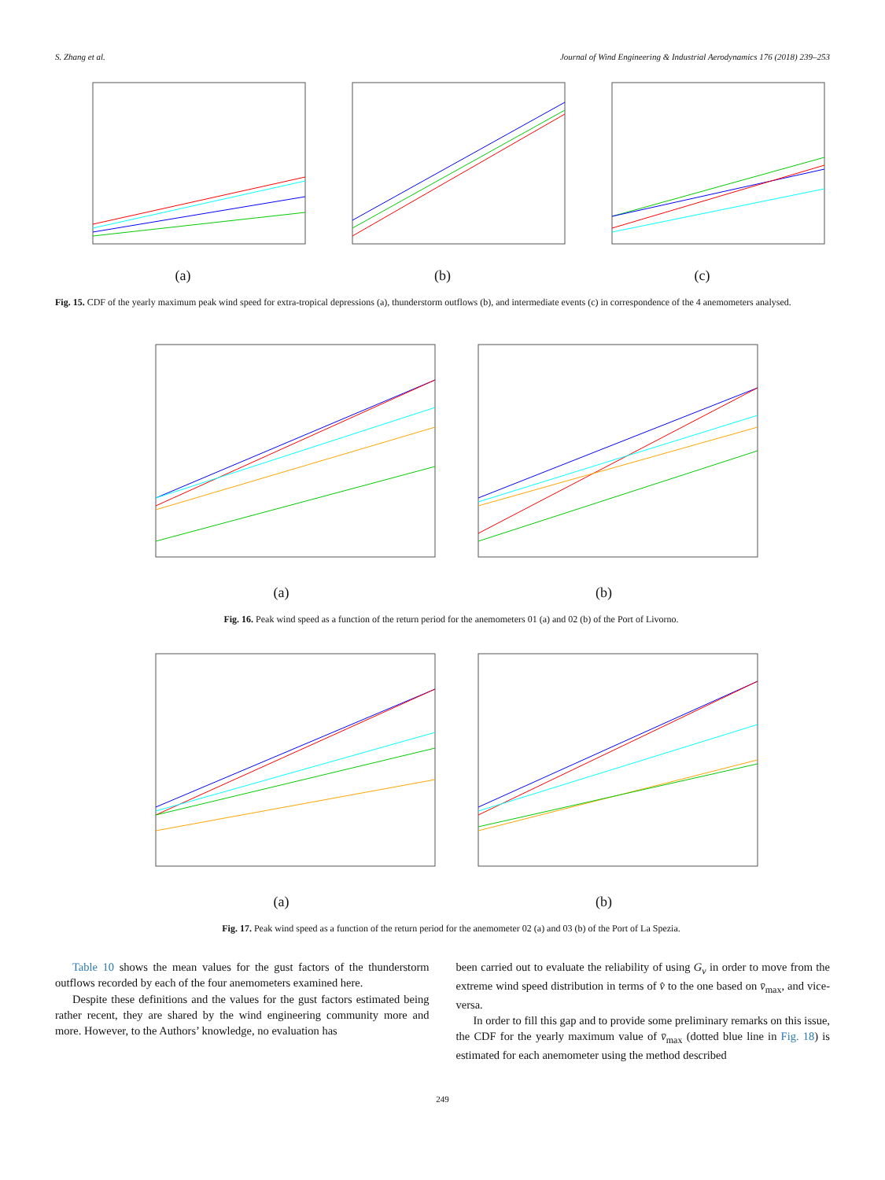S. Zhang et al. Journal of Wind Engineering & Industrial Aerodynamics 176 (2018) 239–253
(a) (b) (c)
Fig. 15. CDF of the yearly maximum peak wind speed for extra-tropical depressions (a), thunderstorm outflows (b), and intermediate events (c) in correspondence of the 4 anemometers analysed.
(a) (b)
Fig. 16. Peak wind speed as a function of the return period for the anemometers 01 (a) and 02 (b) of the Port of Livorno.
(a) (b)
Fig. 17. Peak wind speed as a function of the return period for the anemometer 02 (a) and 03 (b) of the Port of La Spezia.
Table 10 shows the mean values for the gust factors of the thunderstorm outflows recorded by each of the four anemometers examined here.
Despite these definitions and the values for the gust factors estimated being rather recent, they are shared by the wind engineering community more and more. However, to the Authors’ knowledge, no evaluation has
been carried out to evaluate the reliability of using G<sub>v</sub> in order to move from the extreme wind speed distribution in terms of v̂ to the one based on v̄<sub>max</sub>, and vice-versa.
In order to fill this gap and to provide some preliminary remarks on this issue, the CDF for the yearly maximum value of v̄<sub>max</sub> (dotted blue line in Fig. 18) is estimated for each anemometer using the method described
249